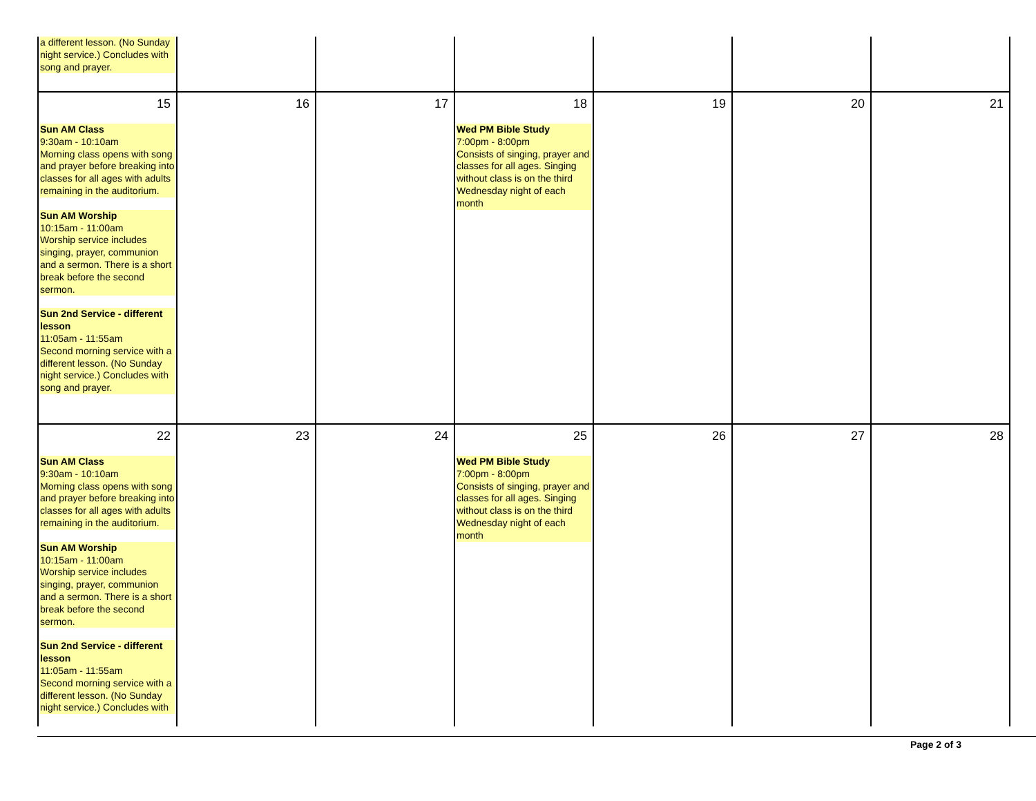| a different lesson. (No Sunday night service.) Concludes with song and prayer. | | | | | | |
| 15 Sun AM Class 9:30am - 10:10am Morning class opens with song and prayer before breaking into classes for all ages with adults remaining in the auditorium. Sun AM Worship 10:15am - 11:00am Worship service includes singing, prayer, communion and a sermon. There is a short break before the second sermon. Sun 2nd Service - different lesson 11:05am - 11:55am Second morning service with a different lesson. (No Sunday night service.) Concludes with song and prayer. | 16 | 17 | 18 Wed PM Bible Study 7:00pm - 8:00pm Consists of singing, prayer and classes for all ages. Singing without class is on the third Wednesday night of each month | 19 | 20 | 21 |
| 22 Sun AM Class 9:30am - 10:10am Morning class opens with song and prayer before breaking into classes for all ages with adults remaining in the auditorium. Sun AM Worship 10:15am - 11:00am Worship service includes singing, prayer, communion and a sermon. There is a short break before the second sermon. Sun 2nd Service - different lesson 11:05am - 11:55am Second morning service with a different lesson. (No Sunday night service.) Concludes with | 23 | 24 | 25 Wed PM Bible Study 7:00pm - 8:00pm Consists of singing, prayer and classes for all ages. Singing without class is on the third Wednesday night of each month | 26 | 27 | 28 |
Page 2 of 3